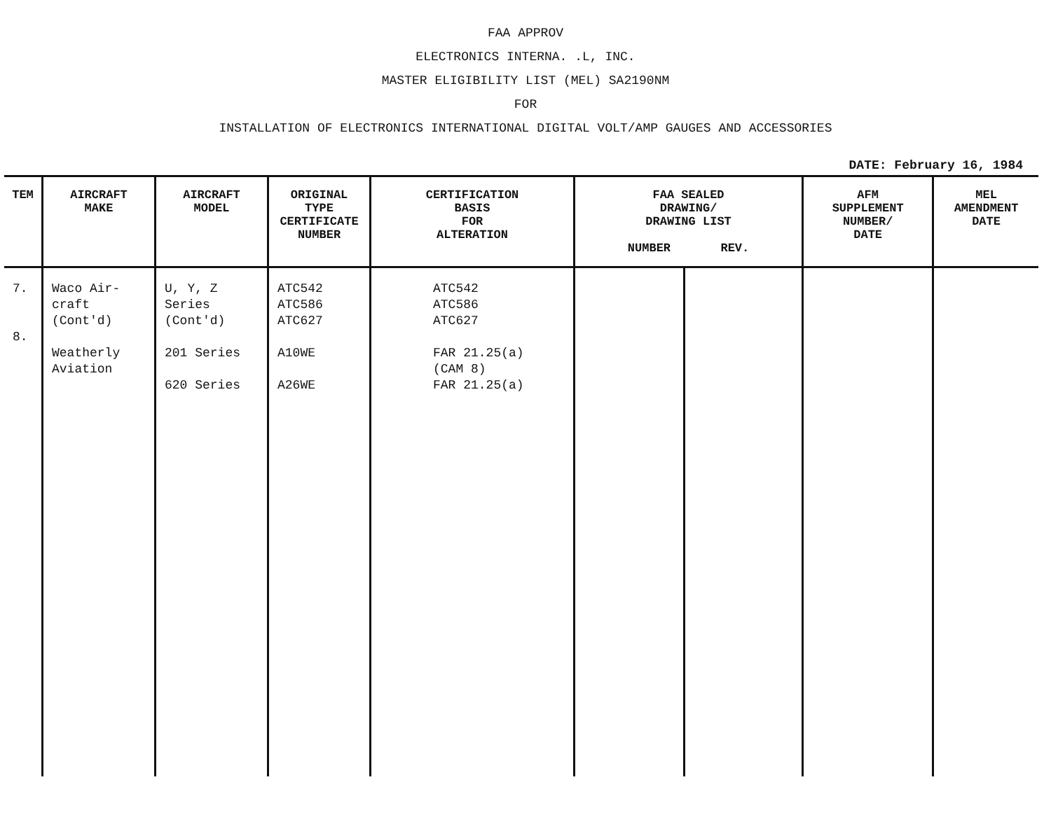FAA APPROV
ELECTRONICS INTERNA. .L, INC.
MASTER ELIGIBILITY LIST (MEL) SA2190NM
FOR
INSTALLATION OF ELECTRONICS INTERNATIONAL DIGITAL VOLT/AMP GAUGES AND ACCESSORIES
DATE: February 16, 1984
| TEM | AIRCRAFT MAKE | AIRCRAFT MODEL | ORIGINAL TYPE CERTIFICATE NUMBER | CERTIFICATION BASIS FOR ALTERATION | FAA SEALED DRAWING/ DRAWING LIST NUMBER REV. | | AFM SUPPLEMENT NUMBER/ DATE | MEL AMENDMENT DATE |
| --- | --- | --- | --- | --- | --- | --- | --- | --- |
| 7. 8. | Waco Air- craft (Cont'd) Weatherly Aviation | U, Y, Z Series (Cont'd) 201 Series 620 Series | ATC542 ATC586 ATC627 A10WE A26WE | ATC542 ATC586 ATC627 FAR 21.25(a) (CAM 8) FAR 21.25(a) | | | | |